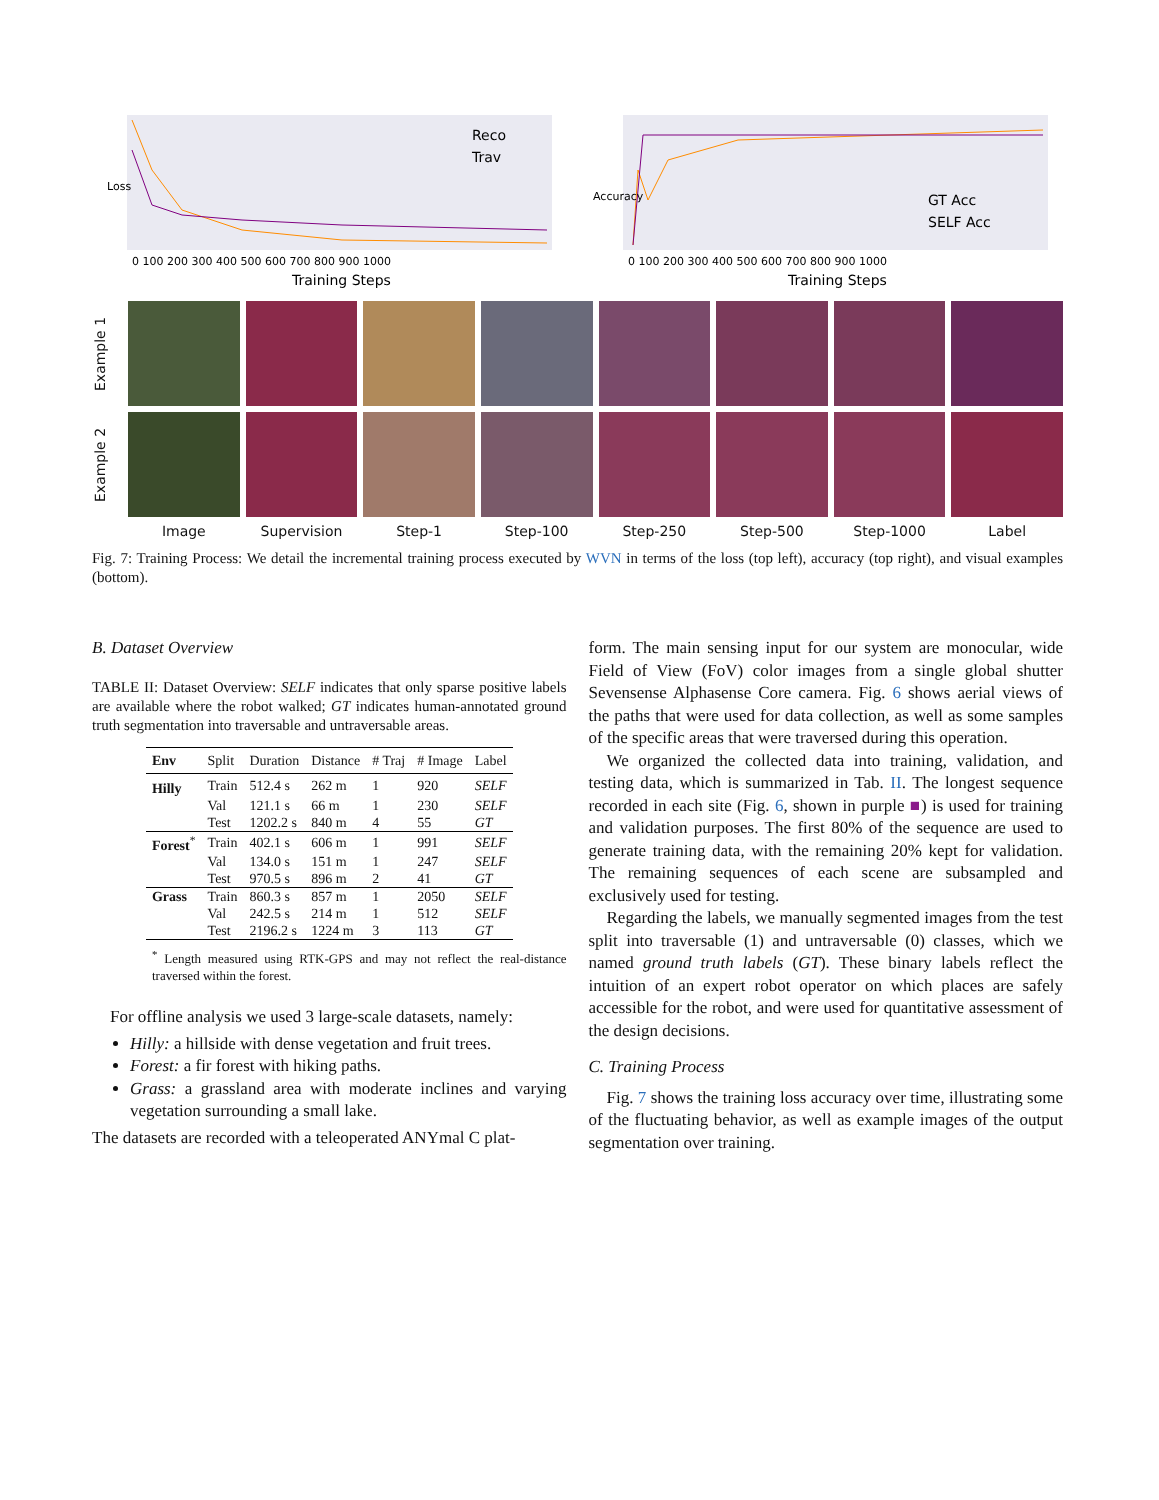Loss
0 100 200 300 400 500 600 700 800 900 1000
Training Steps
Reco
Trav
Accuracy
0 100 200 300 400 500 600 700 800 900 1000
Training Steps
GT Acc
SELF Acc
Example 1
Example 2
Image
Supervision
Step-1
Step-100
Step-250
Step-500
Step-1000
Label
Fig. 7: Training Process: We detail the incremental training process executed by WVN in terms of the loss (top left), accuracy (top right), and visual examples (bottom).
B. Dataset Overview
TABLE II: Dataset Overview: SELF indicates that only sparse positive labels are available where the robot walked; GT indicates human-annotated ground truth segmentation into traversable and untraversable areas.
| Env | Split | Duration | Distance | # Traj | # Image | Label |
| --- | --- | --- | --- | --- | --- | --- |
| Hilly | Train | 512.4 s | 262 m | 1 | 920 | SELF |
| | Val | 121.1 s | 66 m | 1 | 230 | SELF |
| | Test | 1202.2 s | 840 m | 4 | 55 | GT |
| Forest<sup>*</sup> | Train | 402.1 s | 606 m | 1 | 991 | SELF |
| | Val | 134.0 s | 151 m | 1 | 247 | SELF |
| | Test | 970.5 s | 896 m | 2 | 41 | GT |
| Grass | Train | 860.3 s | 857 m | 1 | 2050 | SELF |
| | Val | 242.5 s | 214 m | 1 | 512 | SELF |
| | Test | 2196.2 s | 1224 m | 3 | 113 | GT |
<sup>*</sup> Length measured using RTK-GPS and may not reflect the real-distance traversed within the forest.
For offline analysis we used 3 large-scale datasets, namely:
Hilly: a hillside with dense vegetation and fruit trees.
Forest: a fir forest with hiking paths.
Grass: a grassland area with moderate inclines and varying vegetation surrounding a small lake.
The datasets are recorded with a teleoperated ANYmal C plat-
form. The main sensing input for our system are monocular, wide Field of View (FoV) color images from a single global shutter Sevensense Alphasense Core camera. Fig. 6 shows aerial views of the paths that were used for data collection, as well as some samples of the specific areas that were traversed during this operation.
We organized the collected data into training, validation, and testing data, which is summarized in Tab. II. The longest sequence recorded in each site (Fig. 6, shown in purple ■) is used for training and validation purposes. The first 80% of the sequence are used to generate training data, with the remaining 20% kept for validation. The remaining sequences of each scene are subsampled and exclusively used for testing.
Regarding the labels, we manually segmented images from the test split into traversable (1) and untraversable (0) classes, which we named ground truth labels (GT). These binary labels reflect the intuition of an expert robot operator on which places are safely accessible for the robot, and were used for quantitative assessment of the design decisions.
C. Training Process
Fig. 7 shows the training loss accuracy over time, illustrating some of the fluctuating behavior, as well as example images of the output segmentation over training.